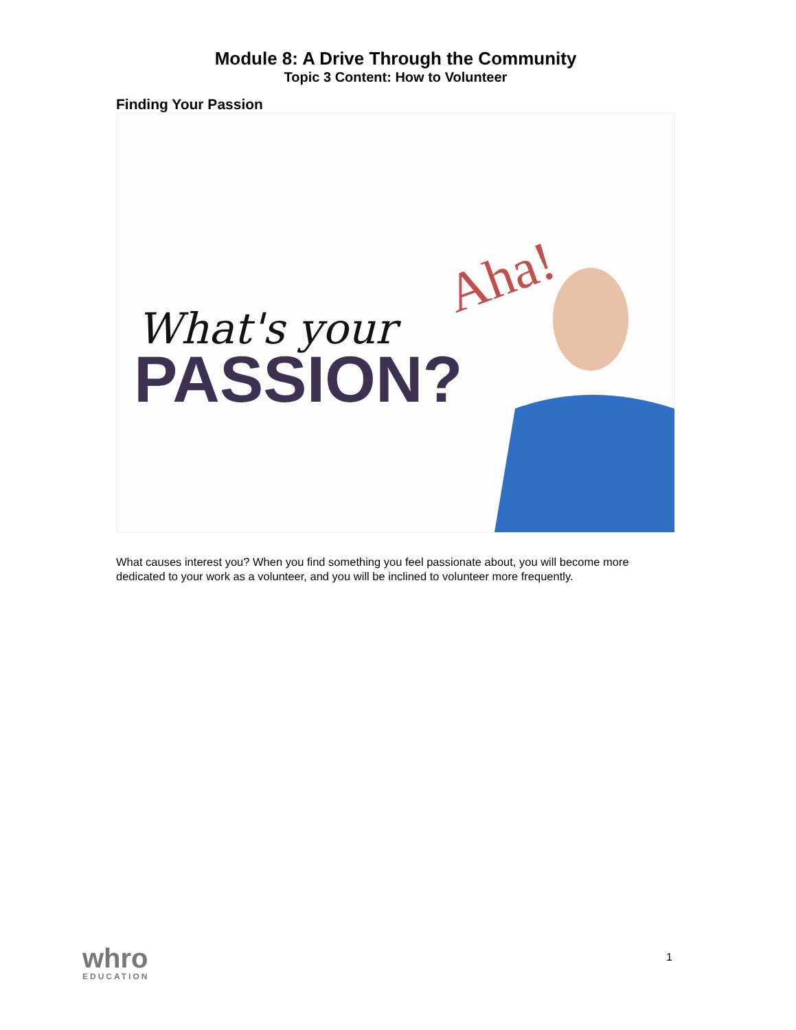Module 8: A Drive Through the Community
Topic 3 Content: How to Volunteer
Finding Your Passion
Aha!
PASSION?
What's your
What causes interest you? When you find something you feel passionate about, you will become more dedicated to your work as a volunteer, and you will be inclined to volunteer more frequently.
whro
EDUCATION
1